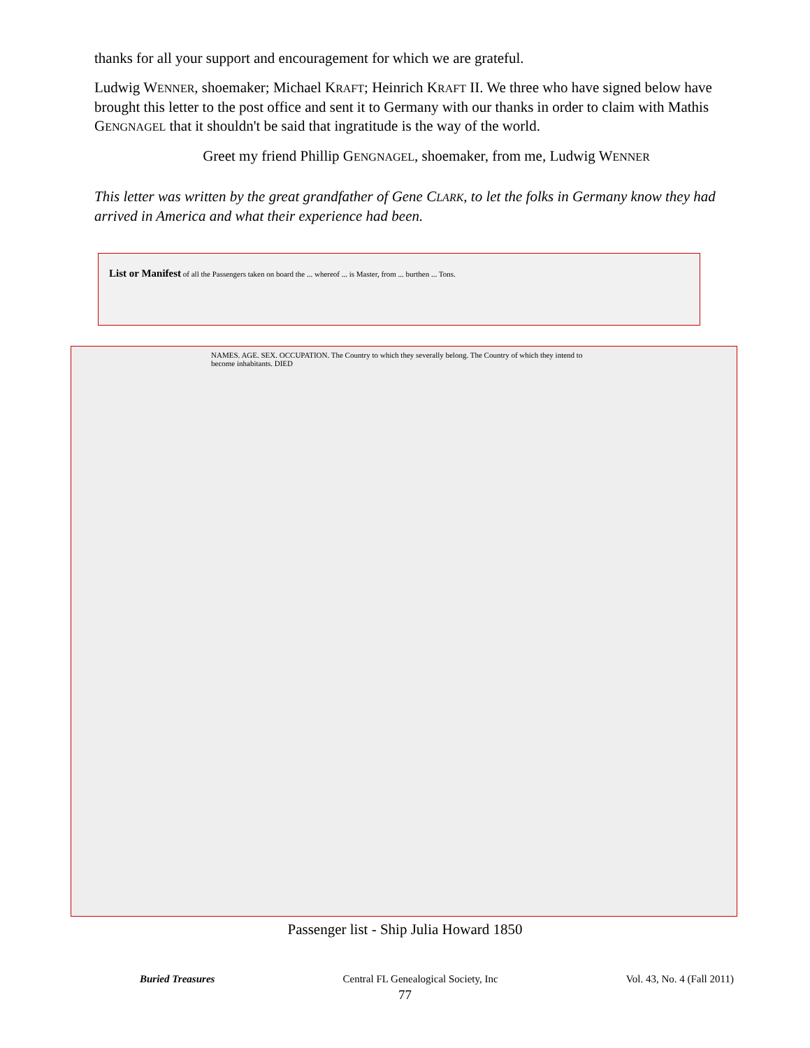thanks for all your support and encouragement for which we are grateful.
Ludwig WENNER, shoemaker; Michael KRAFT; Heinrich KRAFT II. We three who have signed below have brought this letter to the post office and sent it to Germany with our thanks in order to claim with Mathis GENGNAGEL that it shouldn't be said that ingratitude is the way of the world.
Greet my friend Phillip GENGNAGEL, shoemaker, from me, Ludwig WENNER
This letter was written by the great grandfather of Gene CLARK, to let the folks in Germany know they had arrived in America and what their experience had been.
List or Manifest of all the Passengers taken on board the ... whereof ... is Master, from ... burthen ... Tons.
NAMES. AGE. SEX. OCCUPATION. The Country to which they severally belong. The Country of which they intend to become inhabitants. DIED
Passenger list - Ship Julia Howard 1850
Buried Treasures Central FL Genealogical Society, Inc Vol. 43, No. 4 (Fall 2011)
77